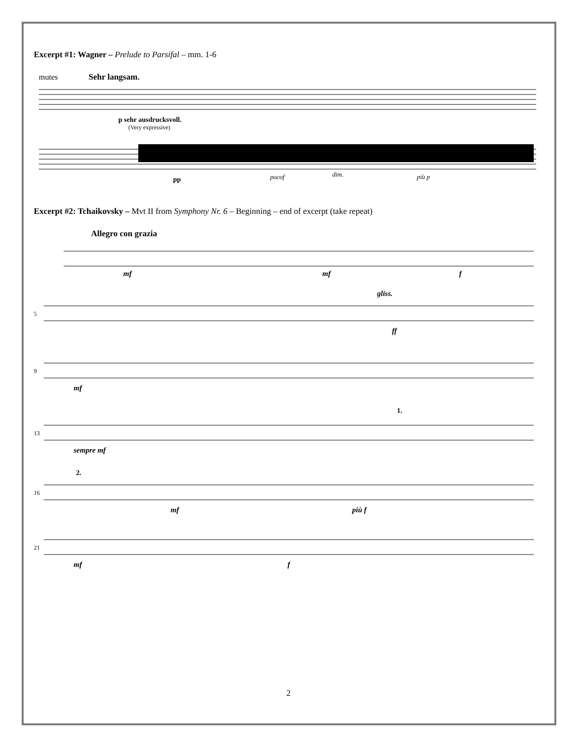Excerpt #1: Wagner – Prelude to Parsifal – mm. 1-6
Sehr langsam.
mutes
p sehr ausdrucksvoll.
(Very expressive)
pp
pocof
dim.
più p
Excerpt #2: Tchaikovsky – Mvt II from Symphony Nr. 6 – Beginning – end of excerpt (take repeat)
Allegro con grazia
5
9
13
16
21
mf
mf
f
ff
gliss.
mf
sempre mf
mf
più f
mf
f
1.
2.
2